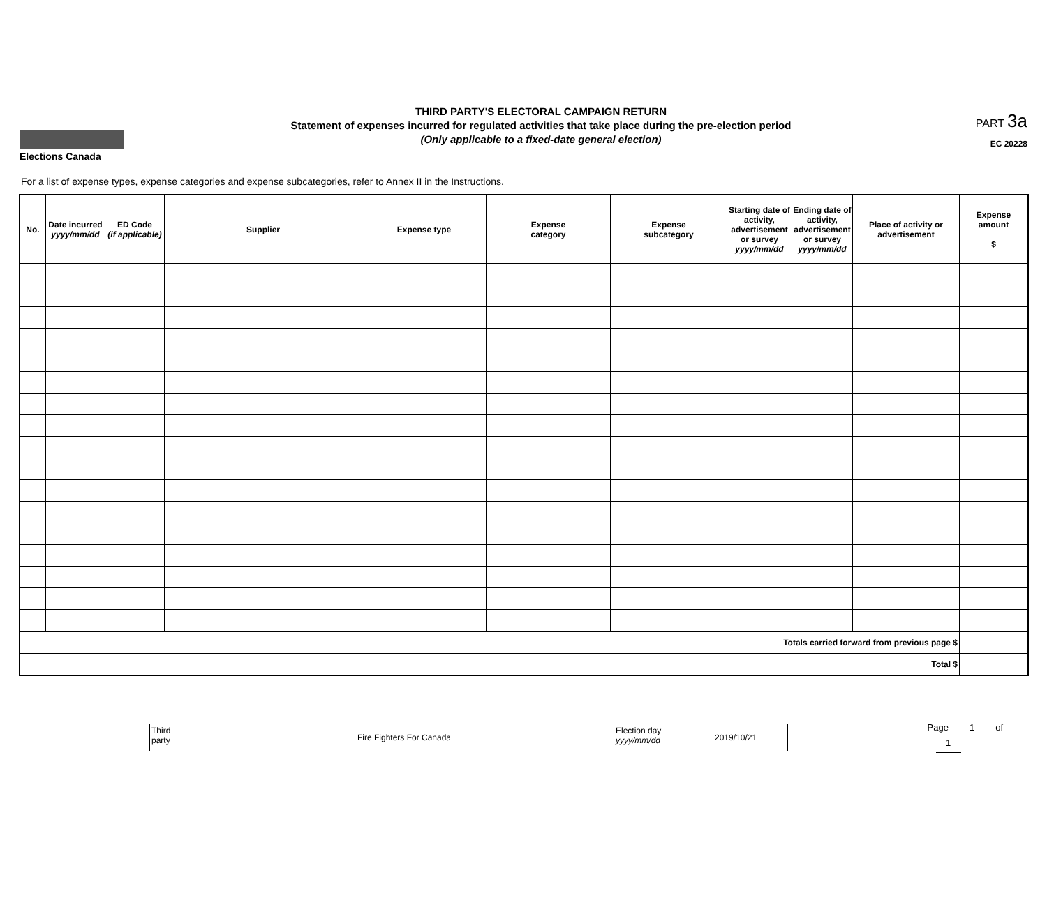Elections Canada
THIRD PARTY'S ELECTORAL CAMPAIGN RETURN
Statement of expenses incurred for regulated activities that take place during the pre-election period
(Only applicable to a fixed-date general election)
PART 3a
EC 20228
For a list of expense types, expense categories and expense subcategories, refer to Annex II in the Instructions.
| No. | Date incurred yyyy/mm/dd | ED Code (if applicable) | Supplier | Expense type | Expense category | Expense subcategory | Starting date of activity, advertisement or survey yyyy/mm/dd | Ending date of activity, advertisement or survey yyyy/mm/dd | Place of activity or advertisement | Expense amount $ |
| --- | --- | --- | --- | --- | --- | --- | --- | --- | --- | --- |
| Totals carried forward from previous page $ | | | | | | | | | | |
| Total $ | | | | | | | | | | |
Third
party
Fire Fighters For Canada
Election day
yyyy/mm/dd
2019/10/21
Page 1 of 1